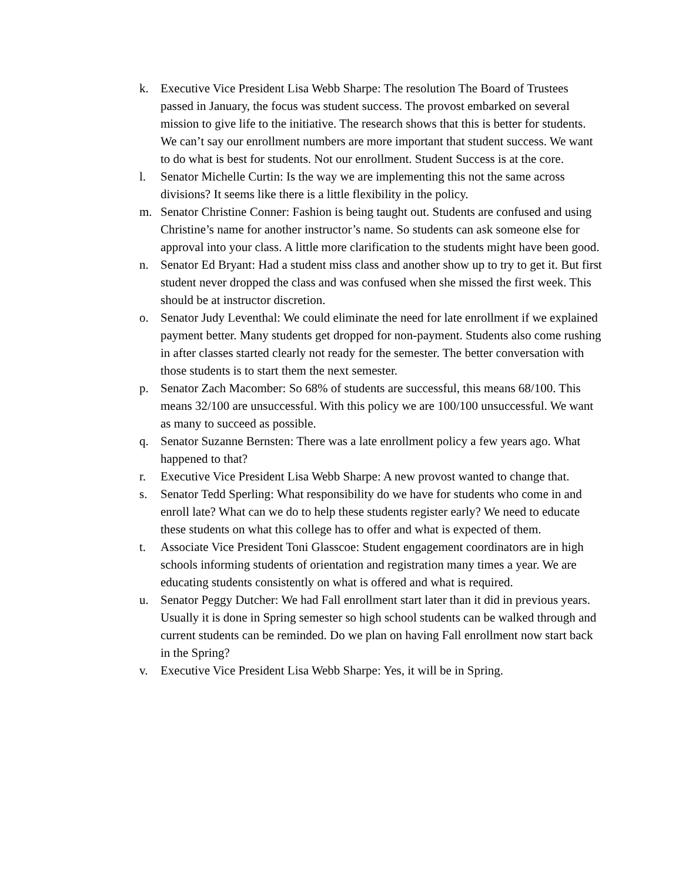k. Executive Vice President Lisa Webb Sharpe: The resolution The Board of Trustees passed in January, the focus was student success. The provost embarked on several mission to give life to the initiative. The research shows that this is better for students. We can’t say our enrollment numbers are more important that student success. We want to do what is best for students. Not our enrollment. Student Success is at the core.
l. Senator Michelle Curtin: Is the way we are implementing this not the same across divisions? It seems like there is a little flexibility in the policy.
m. Senator Christine Conner: Fashion is being taught out. Students are confused and using Christine’s name for another instructor’s name. So students can ask someone else for approval into your class. A little more clarification to the students might have been good.
n. Senator Ed Bryant: Had a student miss class and another show up to try to get it. But first student never dropped the class and was confused when she missed the first week. This should be at instructor discretion.
o. Senator Judy Leventhal: We could eliminate the need for late enrollment if we explained payment better. Many students get dropped for non-payment. Students also come rushing in after classes started clearly not ready for the semester. The better conversation with those students is to start them the next semester.
p. Senator Zach Macomber: So 68% of students are successful, this means 68/100. This means 32/100 are unsuccessful. With this policy we are 100/100 unsuccessful. We want as many to succeed as possible.
q. Senator Suzanne Bernsten: There was a late enrollment policy a few years ago. What happened to that?
r. Executive Vice President Lisa Webb Sharpe: A new provost wanted to change that.
s. Senator Tedd Sperling: What responsibility do we have for students who come in and enroll late? What can we do to help these students register early? We need to educate these students on what this college has to offer and what is expected of them.
t. Associate Vice President Toni Glasscoe: Student engagement coordinators are in high schools informing students of orientation and registration many times a year. We are educating students consistently on what is offered and what is required.
u. Senator Peggy Dutcher: We had Fall enrollment start later than it did in previous years. Usually it is done in Spring semester so high school students can be walked through and current students can be reminded. Do we plan on having Fall enrollment now start back in the Spring?
v. Executive Vice President Lisa Webb Sharpe: Yes, it will be in Spring.